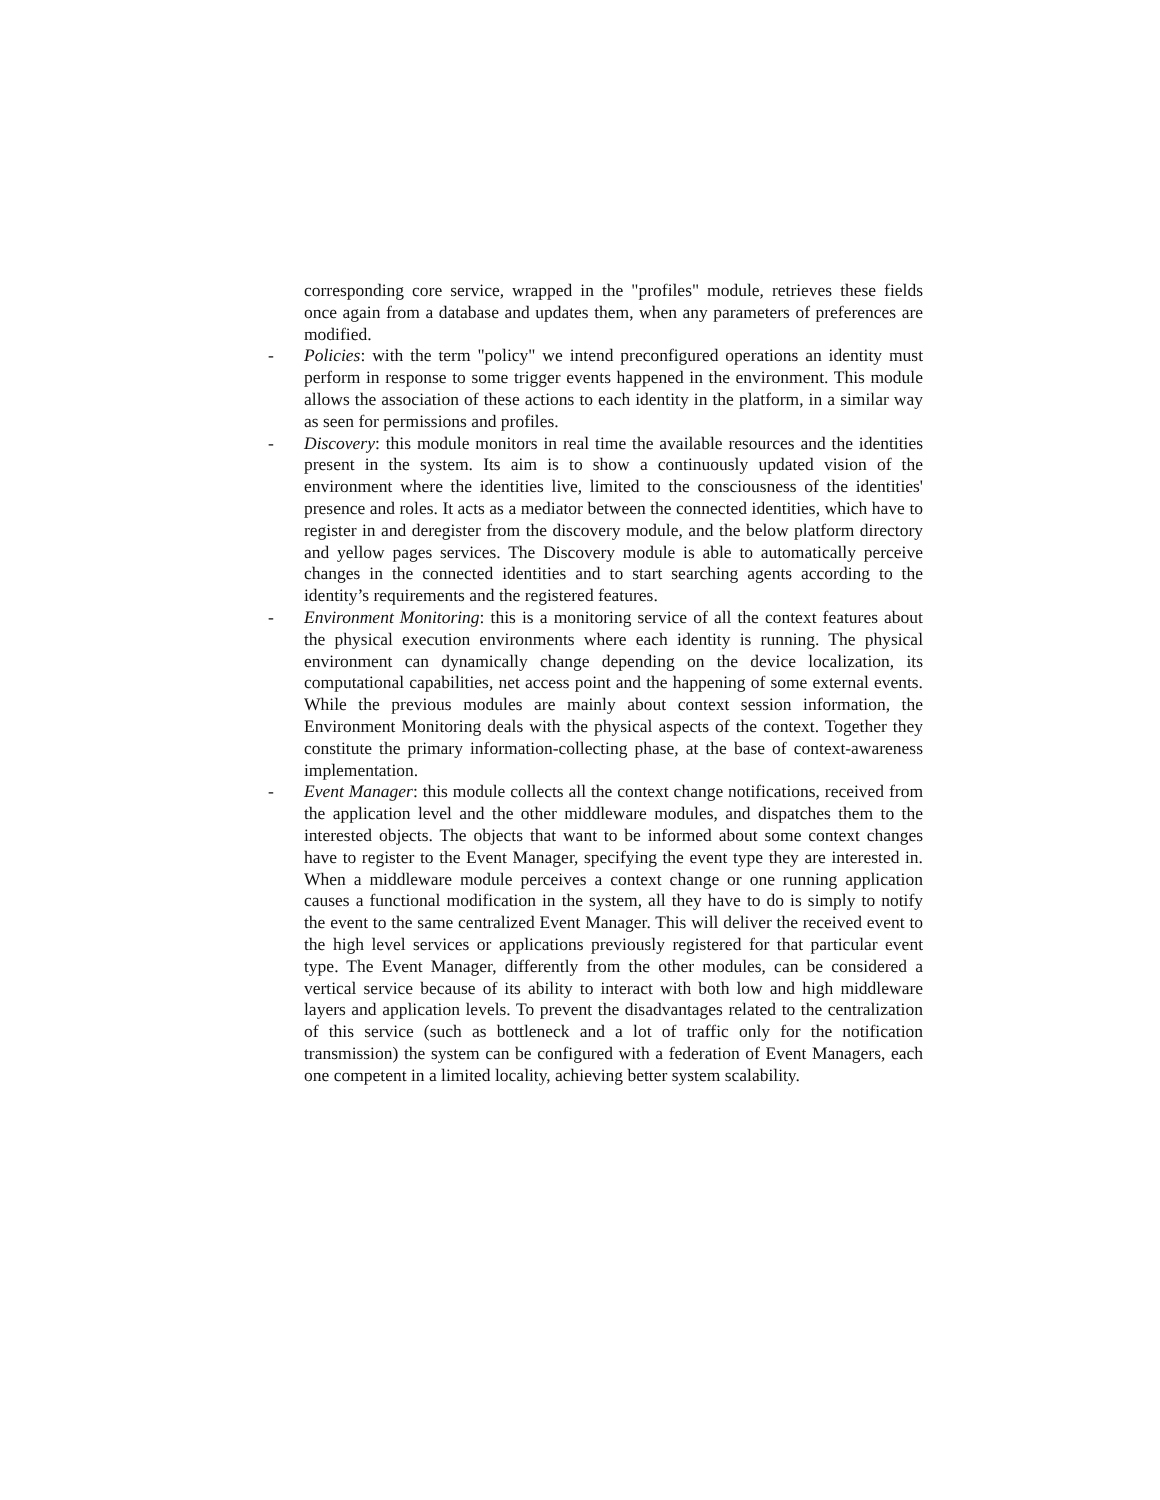corresponding core service, wrapped in the "profiles" module, retrieves these fields once again from a database and updates them, when any parameters of preferences are modified.
- Policies: with the term "policy" we intend preconfigured operations an identity must perform in response to some trigger events happened in the environment. This module allows the association of these actions to each identity in the platform, in a similar way as seen for permissions and profiles.
- Discovery: this module monitors in real time the available resources and the identities present in the system. Its aim is to show a continuously updated vision of the environment where the identities live, limited to the consciousness of the identities' presence and roles. It acts as a mediator between the connected identities, which have to register in and deregister from the discovery module, and the below platform directory and yellow pages services. The Discovery module is able to automatically perceive changes in the connected identities and to start searching agents according to the identity’s requirements and the registered features.
- Environment Monitoring: this is a monitoring service of all the context features about the physical execution environments where each identity is running. The physical environment can dynamically change depending on the device localization, its computational capabilities, net access point and the happening of some external events. While the previous modules are mainly about context session information, the Environment Monitoring deals with the physical aspects of the context. Together they constitute the primary information-collecting phase, at the base of context-awareness implementation.
- Event Manager: this module collects all the context change notifications, received from the application level and the other middleware modules, and dispatches them to the interested objects. The objects that want to be informed about some context changes have to register to the Event Manager, specifying the event type they are interested in. When a middleware module perceives a context change or one running application causes a functional modification in the system, all they have to do is simply to notify the event to the same centralized Event Manager. This will deliver the received event to the high level services or applications previously registered for that particular event type. The Event Manager, differently from the other modules, can be considered a vertical service because of its ability to interact with both low and high middleware layers and application levels. To prevent the disadvantages related to the centralization of this service (such as bottleneck and a lot of traffic only for the notification transmission) the system can be configured with a federation of Event Managers, each one competent in a limited locality, achieving better system scalability.